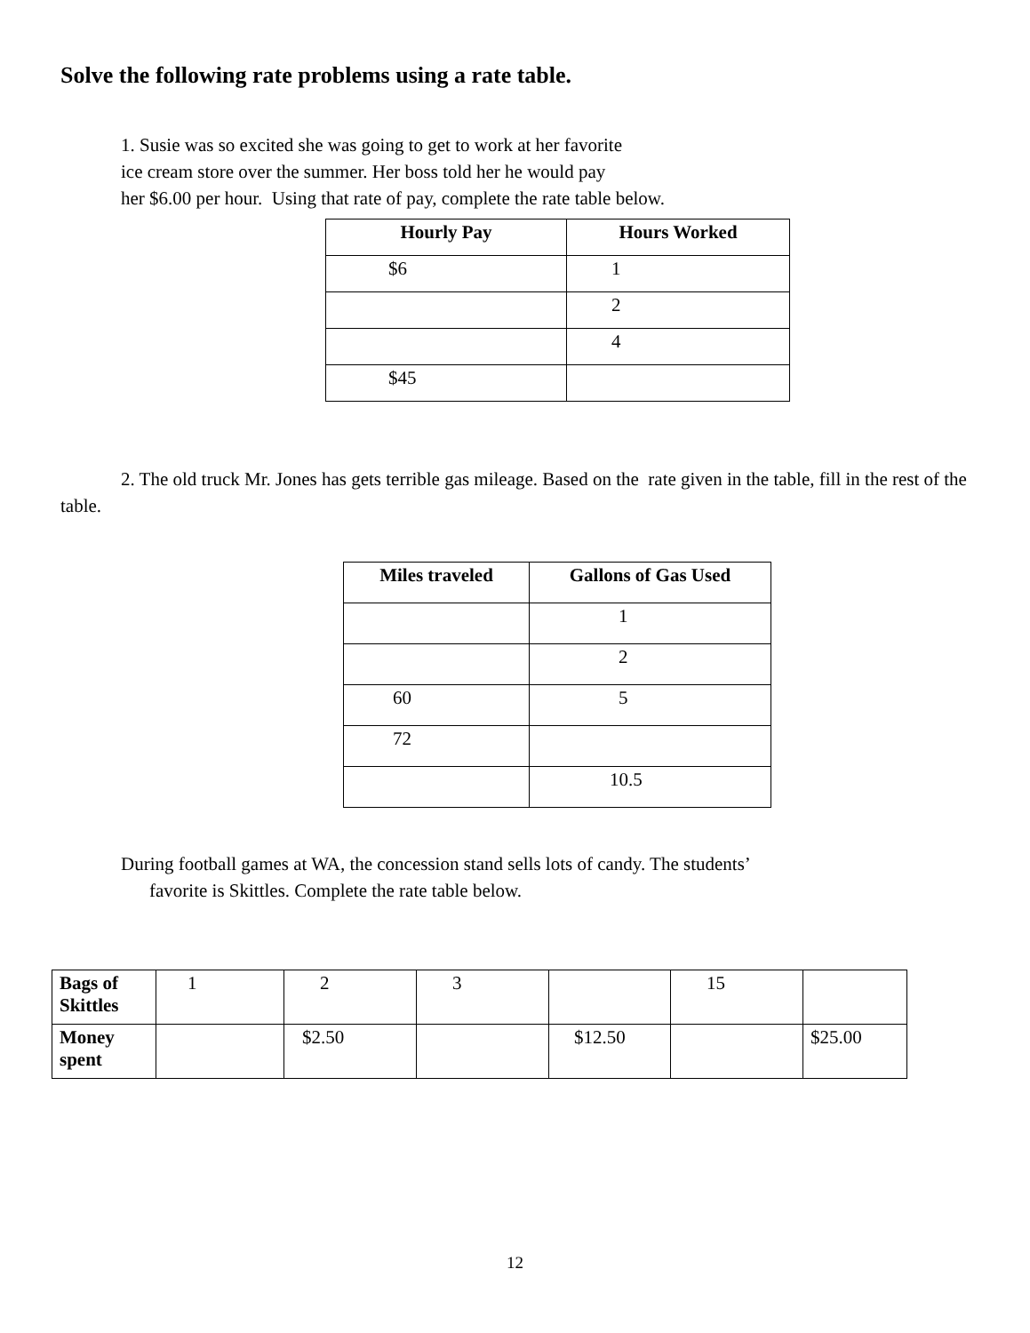Solve the following rate problems using a rate table.
1. Susie was so excited she was going to get to work at her favorite
ice cream store over the summer. Her boss told her he would pay
her $6.00 per hour. Using that rate of pay, complete the rate table below.
| Hourly Pay | Hours Worked |
| --- | --- |
| $6 | 1 |
| | 2 |
| | 4 |
| $45 | |
2. The old truck Mr. Jones has gets terrible gas mileage. Based on the rate given in the table, fill in the rest of the table.
| Miles traveled | Gallons of Gas Used |
| --- | --- |
| | 1 |
| | 2 |
| 60 | 5 |
| 72 | |
| | 10.5 |
During football games at WA, the concession stand sells lots of candy. The students’ favorite is Skittles. Complete the rate table below.
| Bags of Skittles | 1 | 2 | 3 | | 15 | |
| Money spent | | $2.50 | | $12.50 | | $25.00 |
12